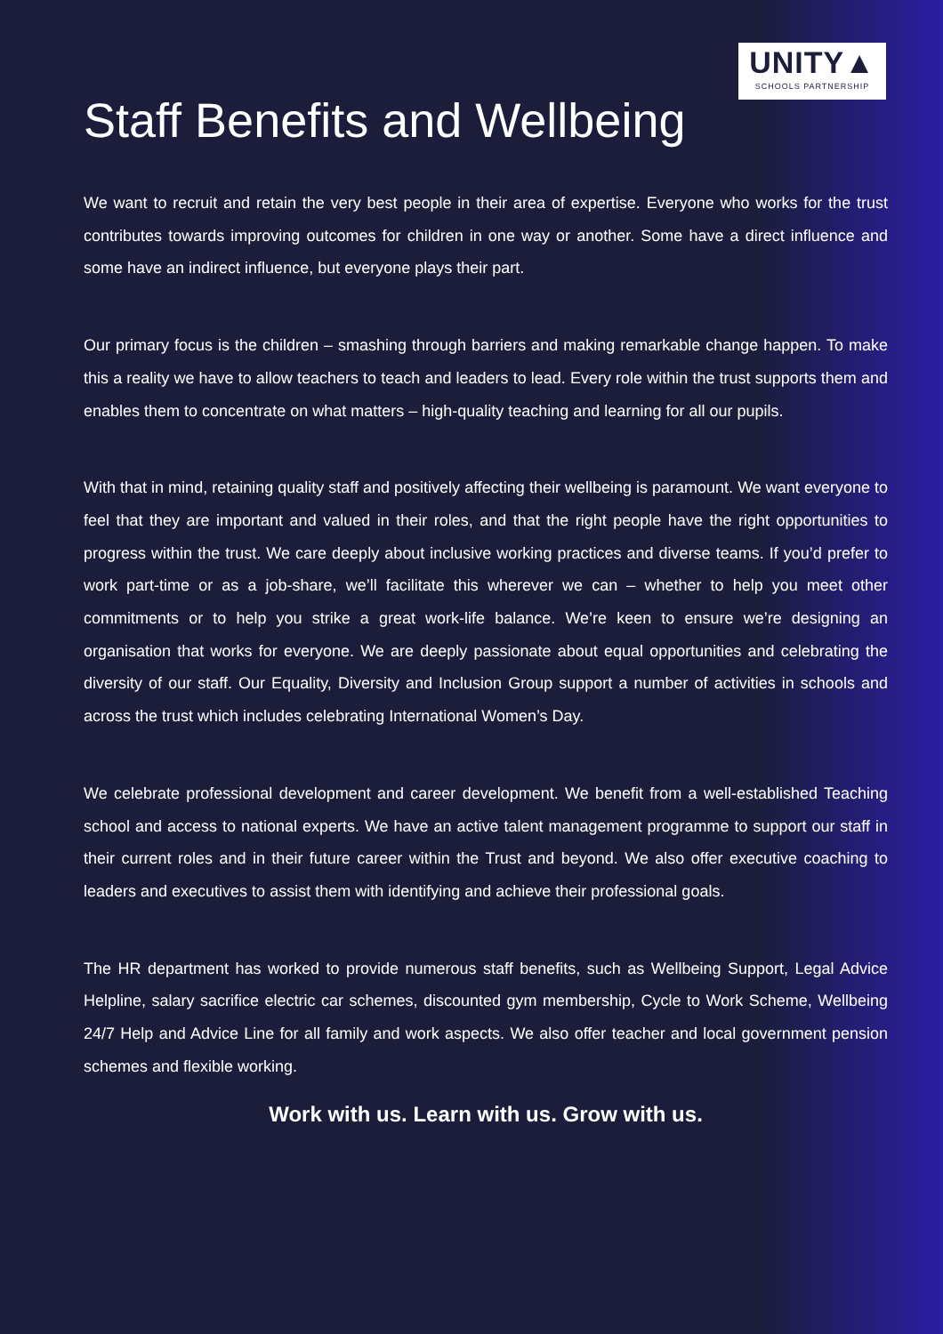UNITY▲
SCHOOLS PARTNERSHIP
Staff Benefits and Wellbeing
We want to recruit and retain the very best people in their area of expertise. Everyone who works for the trust contributes towards improving outcomes for children in one way or another. Some have a direct influence and some have an indirect influence, but everyone plays their part.
Our primary focus is the children – smashing through barriers and making remarkable change happen. To make this a reality we have to allow teachers to teach and leaders to lead. Every role within the trust supports them and enables them to concentrate on what matters – high-quality teaching and learning for all our pupils.
With that in mind, retaining quality staff and positively affecting their wellbeing is paramount. We want everyone to feel that they are important and valued in their roles, and that the right people have the right opportunities to progress within the trust. We care deeply about inclusive working practices and diverse teams. If you’d prefer to work part-time or as a job-share, we’ll facilitate this wherever we can – whether to help you meet other commitments or to help you strike a great work-life balance. We’re keen to ensure we’re designing an organisation that works for everyone. We are deeply passionate about equal opportunities and celebrating the diversity of our staff. Our Equality, Diversity and Inclusion Group support a number of activities in schools and across the trust which includes celebrating International Women’s Day.
We celebrate professional development and career development. We benefit from a well-established Teaching school and access to national experts. We have an active talent management programme to support our staff in their current roles and in their future career within the Trust and beyond. We also offer executive coaching to leaders and executives to assist them with identifying and achieve their professional goals.
The HR department has worked to provide numerous staff benefits, such as Wellbeing Support, Legal Advice Helpline, salary sacrifice electric car schemes, discounted gym membership, Cycle to Work Scheme, Wellbeing 24/7 Help and Advice Line for all family and work aspects. We also offer teacher and local government pension schemes and flexible working.
Work with us. Learn with us. Grow with us.